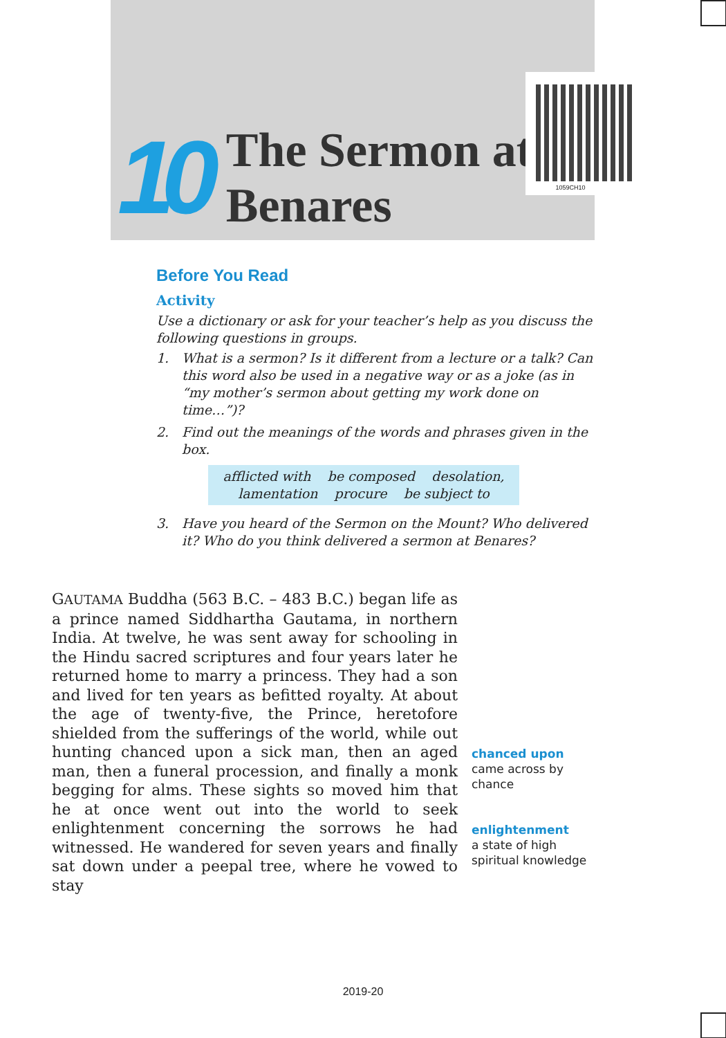10
The Sermon at
Benares
1059CH10
Before You Read
Activity
Use a dictionary or ask for your teacher’s help as you discuss the following questions in groups.
1. What is a sermon? Is it different from a lecture or a talk? Can this word also be used in a negative way or as a joke (as in “my mother’s sermon about getting my work done on time…”)?
2. Find out the meanings of the words and phrases given in the box.
afflicted with be composed desolation,
lamentation procure be subject to
3. Have you heard of the Sermon on the Mount? Who delivered it? Who do you think delivered a sermon at Benares?
GAUTAMA Buddha (563 B.C. – 483 B.C.) began life as a prince named Siddhartha Gautama, in northern India. At twelve, he was sent away for schooling in the Hindu sacred scriptures and four years later he returned home to marry a princess. They had a son and lived for ten years as befitted royalty. At about the age of twenty-five, the Prince, heretofore shielded from the sufferings of the world, while out hunting chanced upon a sick man, then an aged man, then a funeral procession, and finally a monk begging for alms. These sights so moved him that he at once went out into the world to seek enlightenment concerning the sorrows he had witnessed. He wandered for seven years and finally sat down under a peepal tree, where he vowed to stay
chanced upon
came across by
chance
enlightenment
a state of high
spiritual knowledge
2019-20